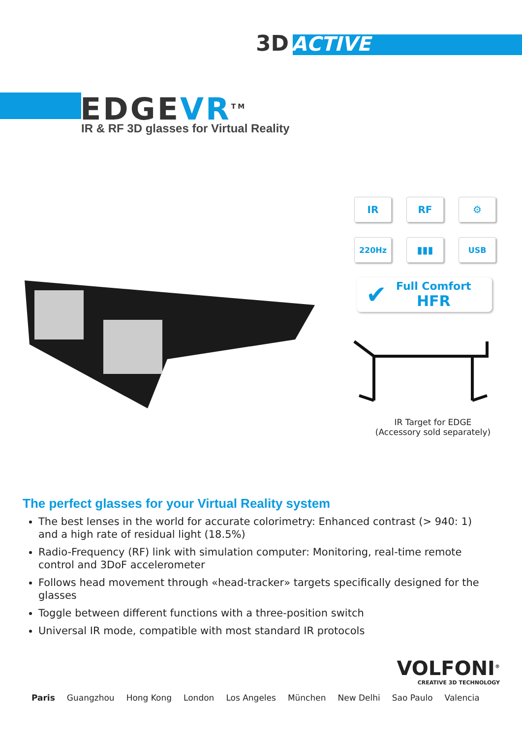3D ACTIVE
EDGEVR<sup>TM</sup>
IR & RF 3D glasses for Virtual Reality
IR
RF
⚙
220Hz
▮▮▮
USB
✔
Full Comfort
HFR
IR Target for EDGE
(Accessory sold separately)
The perfect glasses for your Virtual Reality system
The best lenses in the world for accurate colorimetry: Enhanced contrast (> 940: 1) and a high rate of residual light (18.5%)
Radio-Frequency (RF) link with simulation computer: Monitoring, real-time remote control and 3DoF accelerometer
Follows head movement through «head-tracker» targets specifically designed for the glasses
Toggle between different functions with a three-position switch
Universal IR mode, compatible with most standard IR protocols
VOLFONI<sup>®</sup>
CREATIVE 3D TECHNOLOGY
Paris Guangzhou Hong Kong London Los Angeles München New Delhi Sao Paulo Valencia